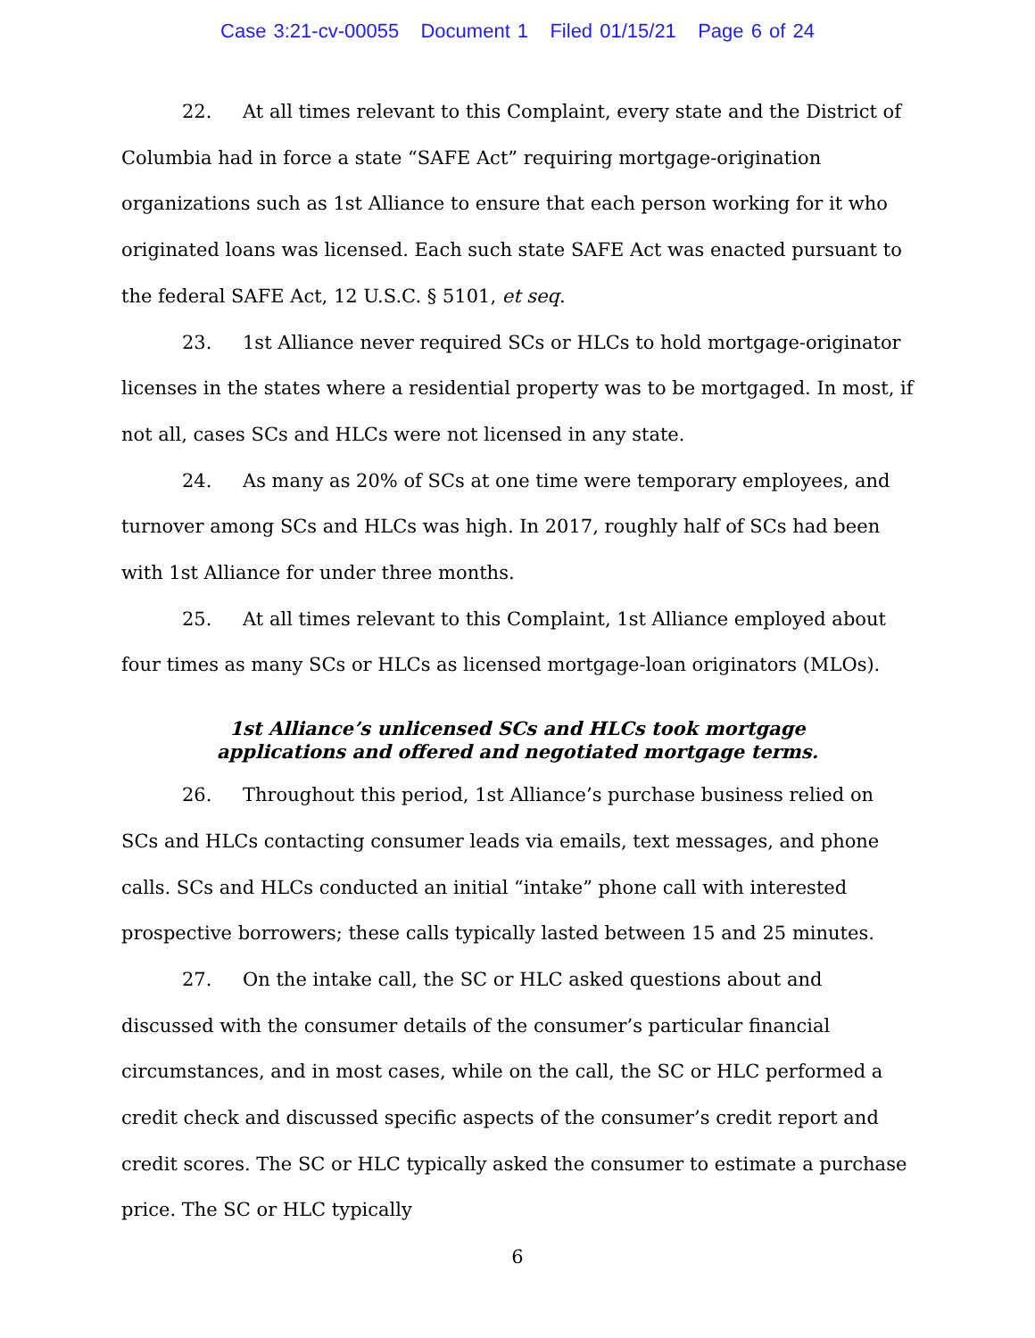Case 3:21-cv-00055 Document 1 Filed 01/15/21 Page 6 of 24
22. At all times relevant to this Complaint, every state and the District of Columbia had in force a state “SAFE Act” requiring mortgage-origination organizations such as 1st Alliance to ensure that each person working for it who originated loans was licensed. Each such state SAFE Act was enacted pursuant to the federal SAFE Act, 12 U.S.C. § 5101, et seq.
23. 1st Alliance never required SCs or HLCs to hold mortgage-originator licenses in the states where a residential property was to be mortgaged. In most, if not all, cases SCs and HLCs were not licensed in any state.
24. As many as 20% of SCs at one time were temporary employees, and turnover among SCs and HLCs was high. In 2017, roughly half of SCs had been with 1st Alliance for under three months.
25. At all times relevant to this Complaint, 1st Alliance employed about four times as many SCs or HLCs as licensed mortgage-loan originators (MLOs).
1st Alliance’s unlicensed SCs and HLCs took mortgage
applications and offered and negotiated mortgage terms.
26. Throughout this period, 1st Alliance’s purchase business relied on SCs and HLCs contacting consumer leads via emails, text messages, and phone calls. SCs and HLCs conducted an initial “intake” phone call with interested prospective borrowers; these calls typically lasted between 15 and 25 minutes.
27. On the intake call, the SC or HLC asked questions about and discussed with the consumer details of the consumer’s particular financial circumstances, and in most cases, while on the call, the SC or HLC performed a credit check and discussed specific aspects of the consumer’s credit report and credit scores. The SC or HLC typically asked the consumer to estimate a purchase price. The SC or HLC typically
6